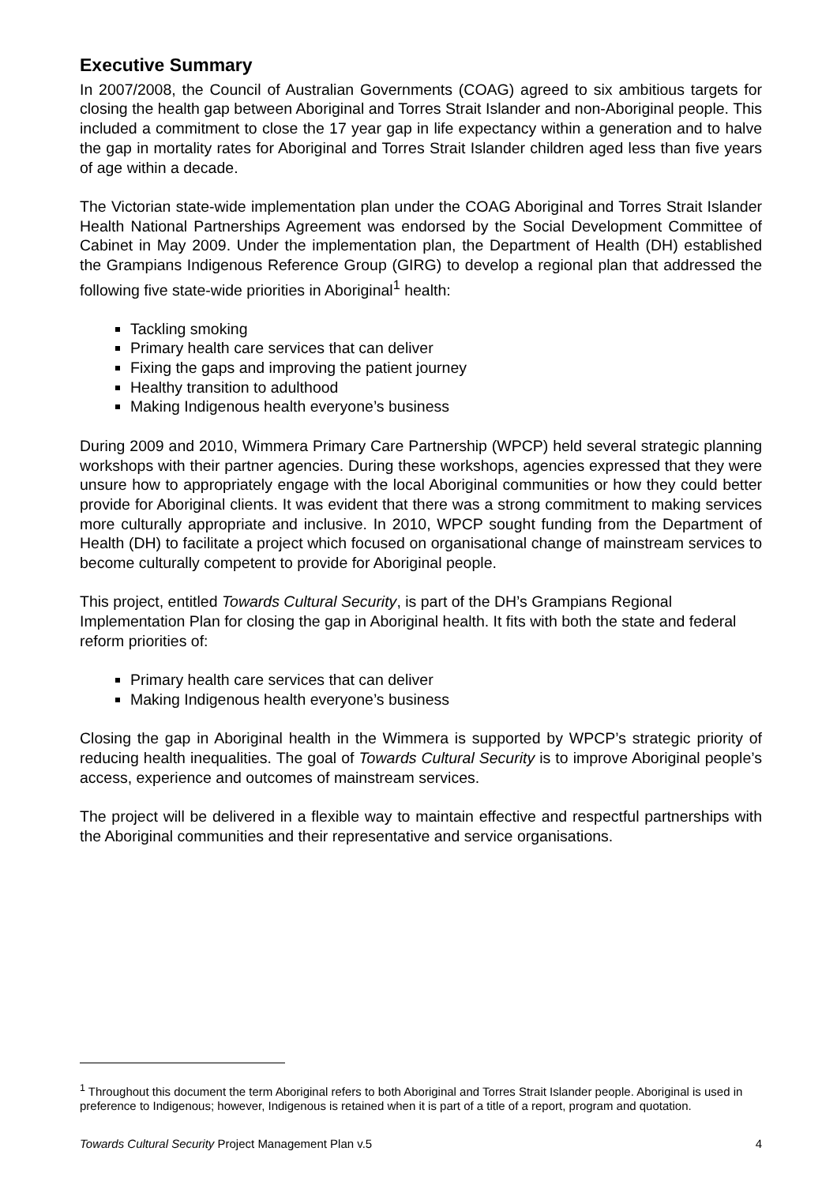Executive Summary
In 2007/2008, the Council of Australian Governments (COAG) agreed to six ambitious targets for closing the health gap between Aboriginal and Torres Strait Islander and non-Aboriginal people. This included a commitment to close the 17 year gap in life expectancy within a generation and to halve the gap in mortality rates for Aboriginal and Torres Strait Islander children aged less than five years of age within a decade.
The Victorian state-wide implementation plan under the COAG Aboriginal and Torres Strait Islander Health National Partnerships Agreement was endorsed by the Social Development Committee of Cabinet in May 2009. Under the implementation plan, the Department of Health (DH) established the Grampians Indigenous Reference Group (GIRG) to develop a regional plan that addressed the following five state-wide priorities in Aboriginal<sup>1</sup> health:
Tackling smoking
Primary health care services that can deliver
Fixing the gaps and improving the patient journey
Healthy transition to adulthood
Making Indigenous health everyone’s business
During 2009 and 2010, Wimmera Primary Care Partnership (WPCP) held several strategic planning workshops with their partner agencies. During these workshops, agencies expressed that they were unsure how to appropriately engage with the local Aboriginal communities or how they could better provide for Aboriginal clients. It was evident that there was a strong commitment to making services more culturally appropriate and inclusive. In 2010, WPCP sought funding from the Department of Health (DH) to facilitate a project which focused on organisational change of mainstream services to become culturally competent to provide for Aboriginal people.
This project, entitled Towards Cultural Security, is part of the DH’s Grampians Regional Implementation Plan for closing the gap in Aboriginal health. It fits with both the state and federal reform priorities of:
Primary health care services that can deliver
Making Indigenous health everyone’s business
Closing the gap in Aboriginal health in the Wimmera is supported by WPCP’s strategic priority of reducing health inequalities. The goal of Towards Cultural Security is to improve Aboriginal people’s access, experience and outcomes of mainstream services.
The project will be delivered in a flexible way to maintain effective and respectful partnerships with the Aboriginal communities and their representative and service organisations.
<sup>1</sup> Throughout this document the term Aboriginal refers to both Aboriginal and Torres Strait Islander people. Aboriginal is used in preference to Indigenous; however, Indigenous is retained when it is part of a title of a report, program and quotation.
Towards Cultural Security Project Management Plan v.5 4